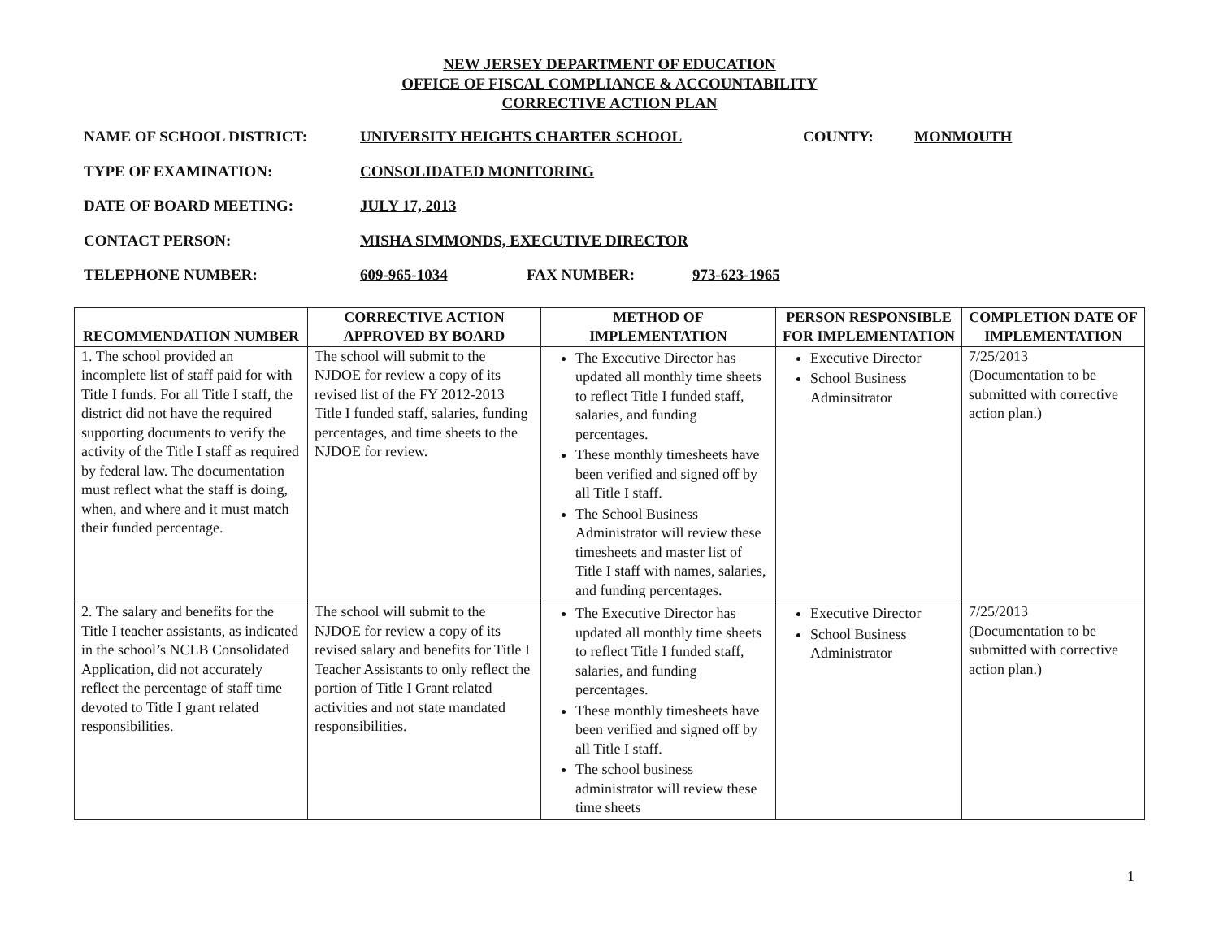NEW JERSEY DEPARTMENT OF EDUCATION
OFFICE OF FISCAL COMPLIANCE & ACCOUNTABILITY
CORRECTIVE ACTION PLAN
NAME OF SCHOOL DISTRICT: UNIVERSITY HEIGHTS CHARTER SCHOOL COUNTY: MONMOUTH
TYPE OF EXAMINATION: CONSOLIDATED MONITORING
DATE OF BOARD MEETING: JULY 17, 2013
CONTACT PERSON: MISHA SIMMONDS, EXECUTIVE DIRECTOR
TELEPHONE NUMBER: 609-965-1034 FAX NUMBER: 973-623-1965
| RECOMMENDATION NUMBER | CORRECTIVE ACTION APPROVED BY BOARD | METHOD OF IMPLEMENTATION | PERSON RESPONSIBLE FOR IMPLEMENTATION | COMPLETION DATE OF IMPLEMENTATION |
| --- | --- | --- | --- | --- |
| 1. The school provided an incomplete list of staff paid for with Title I funds. For all Title I staff, the district did not have the required supporting documents to verify the activity of the Title I staff as required by federal law. The documentation must reflect what the staff is doing, when, and where and it must match their funded percentage. | The school will submit to the NJDOE for review a copy of its revised list of the FY 2012-2013 Title I funded staff, salaries, funding percentages, and time sheets to the NJDOE for review. | The Executive Director has updated all monthly time sheets to reflect Title I funded staff, salaries, and funding percentages. These monthly timesheets have been verified and signed off by all Title I staff. The School Business Administrator will review these timesheets and master list of Title I staff with names, salaries, and funding percentages. | Executive Director School Business Adminsitrator | 7/25/2013 (Documentation to be submitted with corrective action plan.) |
| 2. The salary and benefits for the Title I teacher assistants, as indicated in the school’s NCLB Consolidated Application, did not accurately reflect the percentage of staff time devoted to Title I grant related responsibilities. | The school will submit to the NJDOE for review a copy of its revised salary and benefits for Title I Teacher Assistants to only reflect the portion of Title I Grant related activities and not state mandated responsibilities. | The Executive Director has updated all monthly time sheets to reflect Title I funded staff, salaries, and funding percentages. These monthly timesheets have been verified and signed off by all Title I staff. The school business administrator will review these time sheets | Executive Director School Business Administrator | 7/25/2013 (Documentation to be submitted with corrective action plan.) |
1